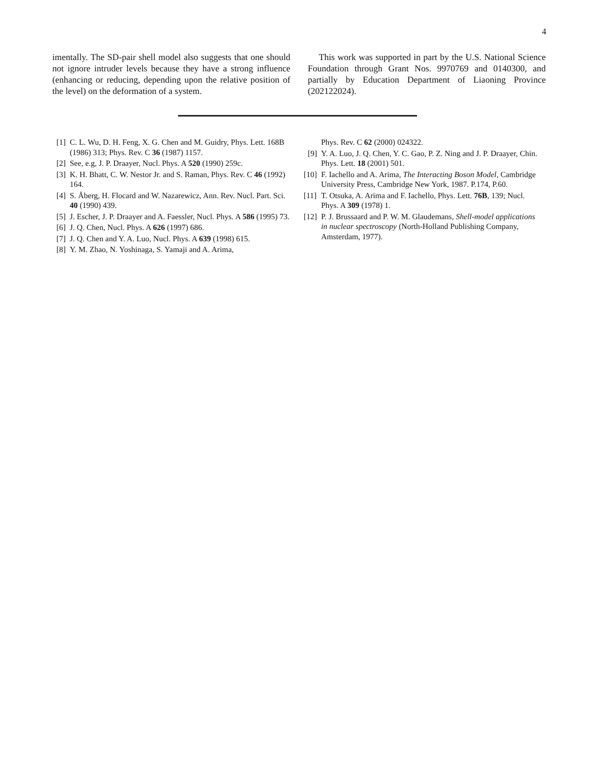4
imentally. The SD-pair shell model also suggests that one should not ignore intruder levels because they have a strong influence (enhancing or reducing, depending upon the relative position of the level) on the deformation of a system.
This work was supported in part by the U.S. National Science Foundation through Grant Nos. 9970769 and 0140300, and partially by Education Department of Liaoning Province (202122024).
[1] C. L. Wu, D. H. Feng, X. G. Chen and M. Guidry, Phys. Lett. 168B (1986) 313; Phys. Rev. C 36 (1987) 1157.
[2] See, e.g, J. P. Draayer, Nucl. Phys. A 520 (1990) 259c.
[3] K. H. Bhatt, C. W. Nestor Jr. and S. Raman, Phys. Rev. C 46 (1992) 164.
[4] S. Åberg, H. Flocard and W. Nazarewicz, Ann. Rev. Nucl. Part. Sci. 40 (1990) 439.
[5] J. Escher, J. P. Draayer and A. Faessler, Nucl. Phys. A 586 (1995) 73.
[6] J. Q. Chen, Nucl. Phys. A 626 (1997) 686.
[7] J. Q. Chen and Y. A. Luo, Nucl. Phys. A 639 (1998) 615.
[8] Y. M. Zhao, N. Yoshinaga, S. Yamaji and A. Arima,
Phys. Rev. C 62 (2000) 024322.
[9] Y. A. Luo, J. Q. Chen, Y. C. Gao, P. Z. Ning and J. P. Draayer, Chin. Phys. Lett. 18 (2001) 501.
[10] F. Iachello and A. Arima, The Interacting Boson Model, Cambridge University Press, Cambridge New York, 1987. P.174, P.60.
[11] T. Otsuka, A. Arima and F. Iachello, Phys. Lett. 76B, 139; Nucl. Phys. A 309 (1978) 1.
[12] P. J. Brussaard and P. W. M. Glaudemans, Shell-model applications in nuclear spectroscopy (North-Holland Publishing Company, Amsterdam, 1977).